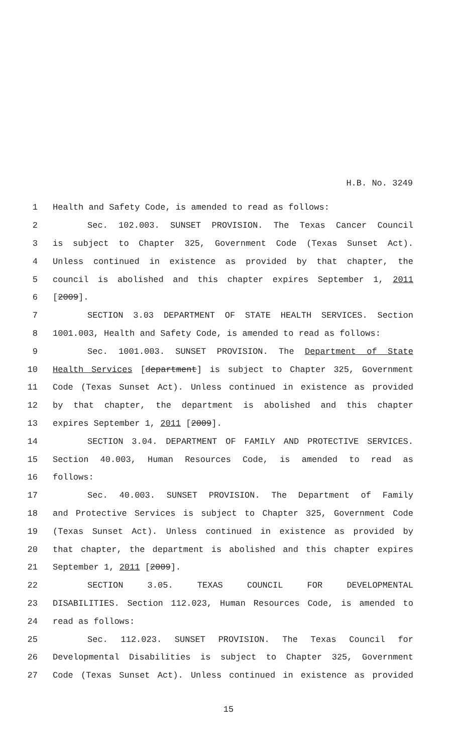H.B. No. 3249
1 Health and Safety Code, is amended to read as follows:
2 Sec. 102.003. SUNSET PROVISION. The Texas Cancer Council
3 is subject to Chapter 325, Government Code (Texas Sunset Act).
4 Unless continued in existence as provided by that chapter, the
5 council is abolished and this chapter expires September 1, 2011
6 [2009].
7 SECTION 3.03 DEPARTMENT OF STATE HEALTH SERVICES. Section
8 1001.003, Health and Safety Code, is amended to read as follows:
9 Sec. 1001.003. SUNSET PROVISION. The Department of State
10 Health Services [department] is subject to Chapter 325, Government
11 Code (Texas Sunset Act). Unless continued in existence as provided
12 by that chapter, the department is abolished and this chapter
13 expires September 1, 2011 [2009].
14 SECTION 3.04. DEPARTMENT OF FAMILY AND PROTECTIVE SERVICES.
15 Section 40.003, Human Resources Code, is amended to read as
16 follows:
17 Sec. 40.003. SUNSET PROVISION. The Department of Family
18 and Protective Services is subject to Chapter 325, Government Code
19 (Texas Sunset Act). Unless continued in existence as provided by
20 that chapter, the department is abolished and this chapter expires
21 September 1, 2011 [2009].
22 SECTION 3.05. TEXAS COUNCIL FOR DEVELOPMENTAL
23 DISABILITIES. Section 112.023, Human Resources Code, is amended to
24 read as follows:
25 Sec. 112.023. SUNSET PROVISION. The Texas Council for
26 Developmental Disabilities is subject to Chapter 325, Government
27 Code (Texas Sunset Act). Unless continued in existence as provided
15